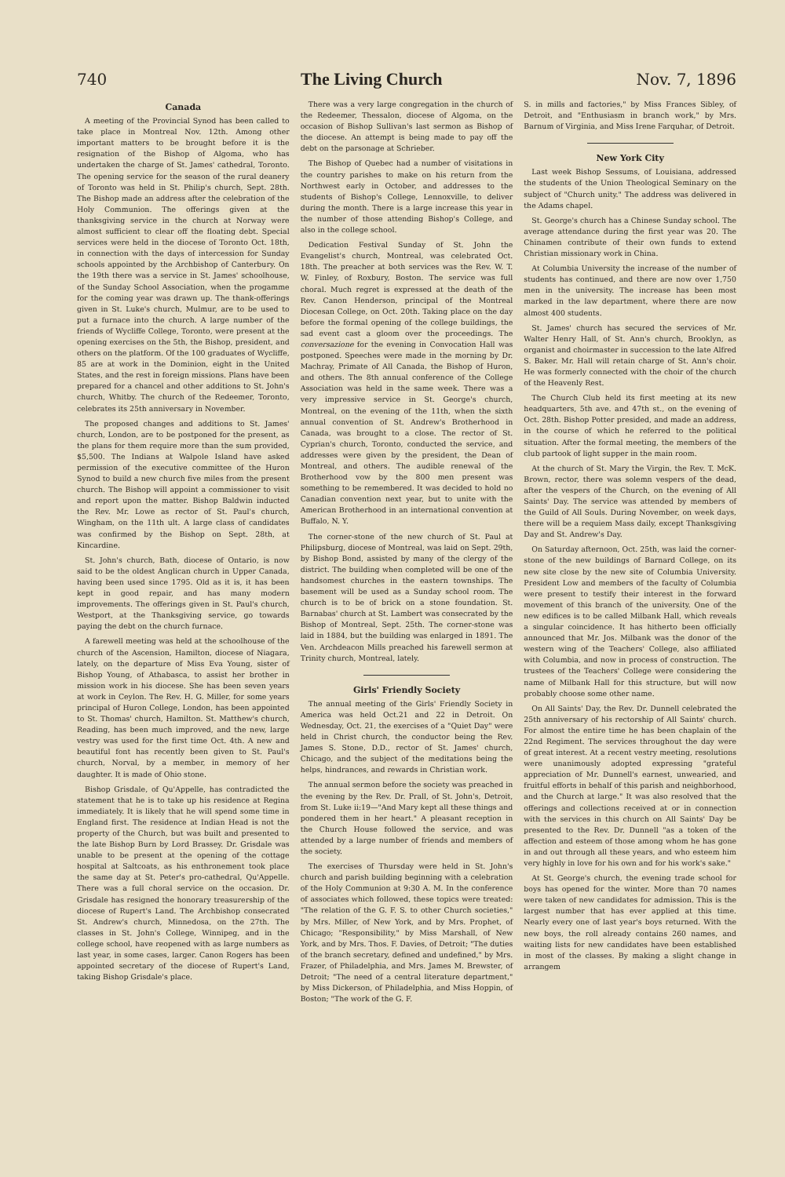740 The Living Church Nov. 7, 1896
Canada
A meeting of the Provincial Synod has been called to take place in Montreal Nov. 12th. Among other important matters to be brought before it is the resignation of the Bishop of Algoma, who has undertaken the charge of St. James' cathedral, Toronto. The opening service for the season of the rural deanery of Toronto was held in St. Philip's church, Sept. 28th. The Bishop made an address after the celebration of the Holy Communion. The offerings given at the thanksgiving service in the church at Norway were almost sufficient to clear off the floating debt. Special services were held in the diocese of Toronto Oct. 18th, in connection with the days of intercession for Sunday schools appointed by the Archbishop of Canterbury. On the 19th there was a service in St. James' schoolhouse, of the Sunday School Association, when the progamme for the coming year was drawn up. The thank-offerings given in St. Luke's church, Mulmur, are to be used to put a furnace into the church. A large number of the friends of Wycliffe College, Toronto, were present at the opening exercises on the 5th, the Bishop, president, and others on the platform. Of the 100 graduates of Wycliffe, 85 are at work in the Dominion, eight in the United States, and the rest in foreign missions. Plans have been prepared for a chancel and other additions to St. John's church, Whitby. The church of the Redeemer, Toronto, celebrates its 25th anniversary in November.
The proposed changes and additions to St. James' church, London, are to be postponed for the present, as the plans for them require more than the sum provided, $5,500. The Indians at Walpole Island have asked permission of the executive committee of the Huron Synod to build a new church five miles from the present church. The Bishop will appoint a commissioner to visit and report upon the matter. Bishop Baldwin inducted the Rev. Mr. Lowe as rector of St. Paul's church, Wingham, on the 11th ult. A large class of candidates was confirmed by the Bishop on Sept. 28th, at Kincardine.
St. John's church, Bath, diocese of Ontario, is now said to be the oldest Anglican church in Upper Canada, having been used since 1795. Old as it is, it has been kept in good repair, and has many modern improvements. The offerings given in St. Paul's church, Westport, at the Thanksgiving service, go towards paying the debt on the church furnace.
A farewell meeting was held at the schoolhouse of the church of the Ascension, Hamilton, diocese of Niagara, lately, on the departure of Miss Eva Young, sister of Bishop Young, of Athabasca, to assist her brother in mission work in his diocese. She has been seven years at work in Ceylon. The Rev. H. G. Miller, for some years principal of Huron College, London, has been appointed to St. Thomas' church, Hamilton. St. Matthew's church, Reading, has been much improved, and the new, large vestry was used for the first time Oct. 4th. A new and beautiful font has recently been given to St. Paul's church, Norval, by a member, in memory of her daughter. It is made of Ohio stone.
Bishop Grisdale, of Qu'Appelle, has contradicted the statement that he is to take up his residence at Regina immediately. It is likely that he will spend some time in England first. The residence at Indian Head is not the property of the Church, but was built and presented to the late Bishop Burn by Lord Brassey. Dr. Grisdale was unable to be present at the opening of the cottage hospital at Saltcoats, as his enthronement took place the same day at St. Peter's pro-cathedral, Qu'Appelle. There was a full choral service on the occasion. Dr. Grisdale has resigned the honorary treasurership of the diocese of Rupert's Land. The Archbishop consecrated St. Andrew's church, Minnedosa, on the 27th. The classes in St. John's College, Winnipeg, and in the college school, have reopened with as large numbers as last year, in some cases, larger. Canon Rogers has been appointed secretary of the diocese of Rupert's Land, taking Bishop Grisdale's place.
There was a very large congregation in the church of the Redeemer, Thessalon, diocese of Algoma, on the occasion of Bishop Sullivan's last sermon as Bishop of the diocese. An attempt is being made to pay off the debt on the parsonage at Schrieber.
The Bishop of Quebec had a number of visitations in the country parishes to make on his return from the Northwest early in October, and addresses to the students of Bishop's College, Lennoxville, to deliver during the month. There is a large increase this year in the number of those attending Bishop's College, and also in the college school.
Dedication Festival Sunday of St. John the Evangelist's church, Montreal, was celebrated Oct. 18th. The preacher at both services was the Rev. W. T. W. Finley, of Roxbury, Boston. The service was full choral. Much regret is expressed at the death of the Rev. Canon Henderson, principal of the Montreal Diocesan College, on Oct. 20th. Taking place on the day before the formal opening of the college buildings, the sad event cast a gloom over the proceedings. The conversazione for the evening in Convocation Hall was postponed. Speeches were made in the morning by Dr. Machray, Primate of All Canada, the Bishop of Huron, and others. The 8th annual conference of the College Association was held in the same week. There was a very impressive service in St. George's church, Montreal, on the evening of the 11th, when the sixth annual convention of St. Andrew's Brotherhood in Canada, was brought to a close. The rector of St. Cyprian's church, Toronto, conducted the service, and addresses were given by the president, the Dean of Montreal, and others. The audible renewal of the Brotherhood vow by the 800 men present was something to be remembered. It was decided to hold no Canadian convention next year, but to unite with the American Brotherhood in an international convention at Buffalo, N. Y.
The corner-stone of the new church of St. Paul at Philipsburg, diocese of Montreal, was laid on Sept. 29th, by Bishop Bond, assisted by many of the clergy of the district. The building when completed will be one of the handsomest churches in the eastern townships. The basement will be used as a Sunday school room. The church is to be of brick on a stone foundation. St. Barnabas' church at St. Lambert was consecrated by the Bishop of Montreal, Sept. 25th. The corner-stone was laid in 1884, but the building was enlarged in 1891. The Ven. Archdeacon Mills preached his farewell sermon at Trinity church, Montreal, lately.
Girls' Friendly Society
The annual meeting of the Girls' Friendly Society in America was held Oct.21 and 22 in Detroit. On Wednesday, Oct. 21, the exercises of a "Quiet Day" were held in Christ church, the conductor being the Rev. James S. Stone, D.D., rector of St. James' church, Chicago, and the subject of the meditations being the helps, hindrances, and rewards in Christian work.
The annual sermon before the society was preached in the evening by the Rev. Dr. Prall, of St. John's, Detroit, from St. Luke ii:19—"And Mary kept all these things and pondered them in her heart." A pleasant reception in the Church House followed the service, and was attended by a large number of friends and members of the society.
The exercises of Thursday were held in St. John's church and parish building beginning with a celebration of the Holy Communion at 9:30 A. M. In the conference of associates which followed, these topics were treated: "The relation of the G. F. S. to other Church societies," by Mrs. Miller, of New York, and by Mrs. Prophet, of Chicago; "Responsibility," by Miss Marshall, of New York, and by Mrs. Thos. F. Davies, of Detroit; "The duties of the branch secretary, defined and undefined," by Mrs. Frazer, of Philadelphia, and Mrs. James M. Brewster, of Detroit; "The need of a central literature department," by Miss Dickerson, of Philadelphia, and Miss Hoppin, of Boston; "The work of the G. F.
S. in mills and factories," by Miss Frances Sibley, of Detroit, and "Enthusiasm in branch work," by Mrs. Barnum of Virginia, and Miss Irene Farquhar, of Detroit.
New York City
Last week Bishop Sessums, of Louisiana, addressed the students of the Union Theological Seminary on the subject of "Church unity." The address was delivered in the Adams chapel.
St. George's church has a Chinese Sunday school. The average attendance during the first year was 20. The Chinamen contribute of their own funds to extend Christian missionary work in China.
At Columbia University the increase of the number of students has continued, and there are now over 1,750 men in the university. The increase has been most marked in the law department, where there are now almost 400 students.
St. James' church has secured the services of Mr. Walter Henry Hall, of St. Ann's church, Brooklyn, as organist and choirmaster in succession to the late Alfred S. Baker. Mr. Hall will retain charge of St. Ann's choir. He was formerly connected with the choir of the church of the Heavenly Rest.
The Church Club held its first meeting at its new headquarters, 5th ave. and 47th st., on the evening of Oct. 28th. Bishop Potter presided, and made an address, in the course of which he referred to the political situation. After the formal meeting, the members of the club partook of light supper in the main room.
At the church of St. Mary the Virgin, the Rev. T. McK. Brown, rector, there was solemn vespers of the dead, after the vespers of the Church, on the evening of All Saints' Day. The service was attended by members of the Guild of All Souls. During November, on week days, there will be a requiem Mass daily, except Thanksgiving Day and St. Andrew's Day.
On Saturday afternoon, Oct. 25th, was laid the corner-stone of the new buildings of Barnard College, on its new site close by the new site of Columbia University. President Low and members of the faculty of Columbia were present to testify their interest in the forward movement of this branch of the university. One of the new edifices is to be called Milbank Hall, which reveals a singular coincidence. It has hitherto been officially announced that Mr. Jos. Milbank was the donor of the western wing of the Teachers' College, also affiliated with Columbia, and now in process of construction. The trustees of the Teachers' College were considering the name of Milbank Hall for this structure, but will now probably choose some other name.
On All Saints' Day, the Rev. Dr. Dunnell celebrated the 25th anniversary of his rectorship of All Saints' church. For almost the entire time he has been chaplain of the 22nd Regiment. The services throughout the day were of great interest. At a recent vestry meeting, resolutions were unanimously adopted expressing "grateful appreciation of Mr. Dunnell's earnest, unwearied, and fruitful efforts in behalf of this parish and neighborhood, and the Church at large." It was also resolved that the offerings and collections received at or in connection with the services in this church on All Saints' Day be presented to the Rev. Dr. Dunnell "as a token of the affection and esteem of those among whom he has gone in and out through all these years, and who esteem him very highly in love for his own and for his work's sake."
At St. George's church, the evening trade school for boys has opened for the winter. More than 70 names were taken of new candidates for admission. This is the largest number that has ever applied at this time. Nearly every one of last year's boys returned. With the new boys, the roll already contains 260 names, and waiting lists for new candidates have been established in most of the classes. By making a slight change in arrangem